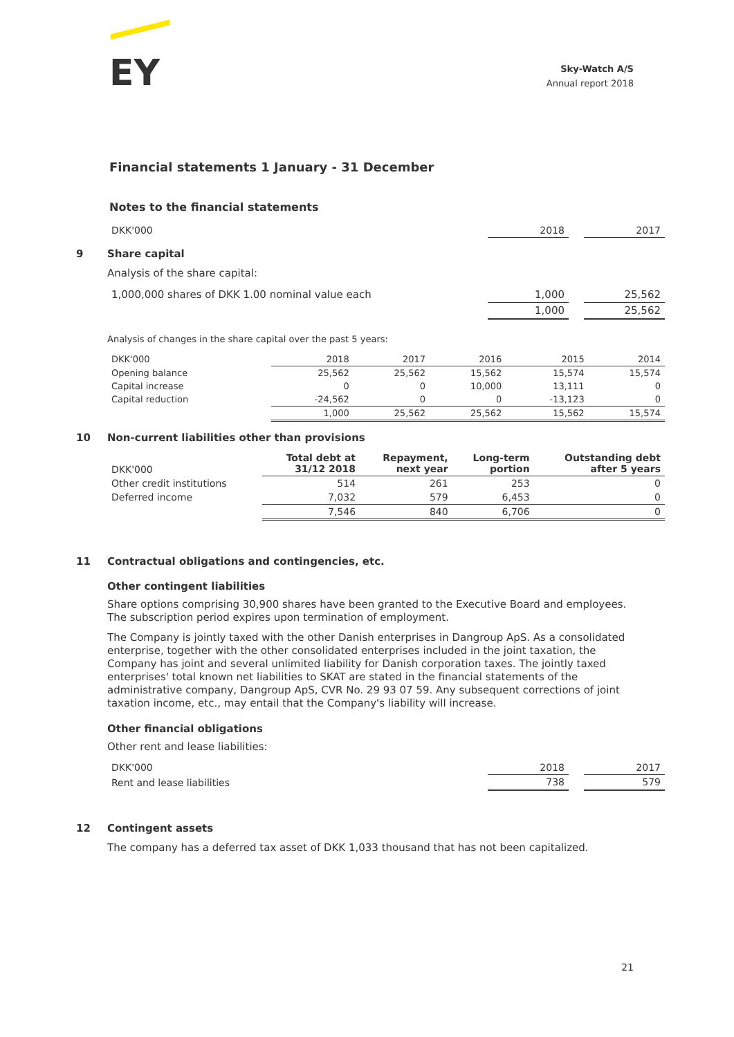EY
Sky-Watch A/S
Annual report 2018
Financial statements 1 January - 31 December
Notes to the financial statements
| DKK'000 | 2018 | | 2017 |
9 Share capital
Analysis of the share capital:
| 1,000,000 shares of DKK 1.00 nominal value each | 1,000 | | 25,562 |
| | 1,000 | | 25,562 |
Analysis of changes in the share capital over the past 5 years:
| DKK'000 | 2018 | 2017 | 2016 | 2015 | 2014 |
| Opening balance | 25,562 | 25,562 | 15,562 | 15,574 | 15,574 |
| Capital increase | 0 | 0 | 10,000 | 13,111 | 0 |
| Capital reduction | -24,562 | 0 | 0 | -13,123 | 0 |
| | 1,000 | 25,562 | 25,562 | 15,562 | 15,574 |
10 Non-current liabilities other than provisions
| DKK'000 | Total debt at 31/12 2018 | Repayment, next year | Long-term portion | Outstanding debt after 5 years |
| --- | --- | --- | --- | --- |
| Other credit institutions | 514 | 261 | 253 | 0 |
| Deferred income | 7,032 | 579 | 6,453 | 0 |
| | 7,546 | 840 | 6,706 | 0 |
11 Contractual obligations and contingencies, etc.
Other contingent liabilities
Share options comprising 30,900 shares have been granted to the Executive Board and employees. The subscription period expires upon termination of employment.
The Company is jointly taxed with the other Danish enterprises in Dangroup ApS. As a consolidated enterprise, together with the other consolidated enterprises included in the joint taxation, the Company has joint and several unlimited liability for Danish corporation taxes. The jointly taxed enterprises' total known net liabilities to SKAT are stated in the financial statements of the administrative company, Dangroup ApS, CVR No. 29 93 07 59. Any subsequent corrections of joint taxation income, etc., may entail that the Company's liability will increase.
Other financial obligations
Other rent and lease liabilities:
| DKK'000 | 2018 | | 2017 |
| Rent and lease liabilities | 738 | | 579 |
12 Contingent assets
The company has a deferred tax asset of DKK 1,033 thousand that has not been capitalized.
21